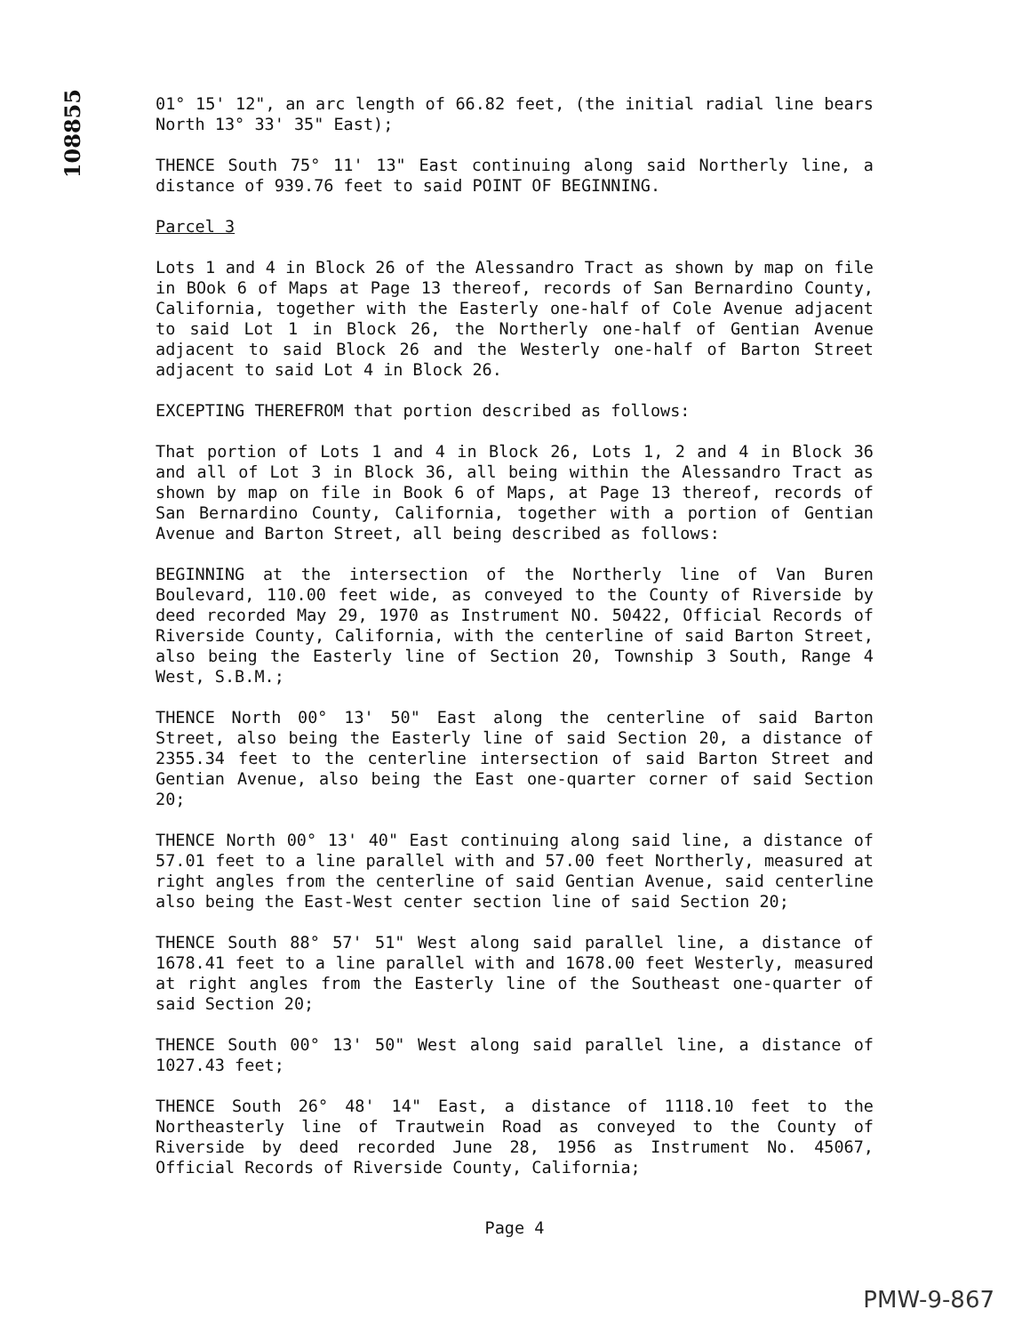108855
01° 15' 12", an arc length of 66.82 feet, (the initial radial line bears North 13° 33' 35" East);
THENCE South 75° 11' 13" East continuing along said Northerly line, a distance of 939.76 feet to said POINT OF BEGINNING.
Parcel 3
Lots 1 and 4 in Block 26 of the Alessandro Tract as shown by map on file in BOok 6 of Maps at Page 13 thereof, records of San Bernardino County, California, together with the Easterly one-half of Cole Avenue adjacent to said Lot 1 in Block 26, the Northerly one-half of Gentian Avenue adjacent to said Block 26 and the Westerly one-half of Barton Street adjacent to said Lot 4 in Block 26.
EXCEPTING THEREFROM that portion described as follows:
That portion of Lots 1 and 4 in Block 26, Lots 1, 2 and 4 in Block 36 and all of Lot 3 in Block 36, all being within the Alessandro Tract as shown by map on file in Book 6 of Maps, at Page 13 thereof, records of San Bernardino County, California, together with a portion of Gentian Avenue and Barton Street, all being described as follows:
BEGINNING at the intersection of the Northerly line of Van Buren Boulevard, 110.00 feet wide, as conveyed to the County of Riverside by deed recorded May 29, 1970 as Instrument NO. 50422, Official Records of Riverside County, California, with the centerline of said Barton Street, also being the Easterly line of Section 20, Township 3 South, Range 4 West, S.B.M.;
THENCE North 00° 13' 50" East along the centerline of said Barton Street, also being the Easterly line of said Section 20, a distance of 2355.34 feet to the centerline intersection of said Barton Street and Gentian Avenue, also being the East one-quarter corner of said Section 20;
THENCE North 00° 13' 40" East continuing along said line, a distance of 57.01 feet to a line parallel with and 57.00 feet Northerly, measured at right angles from the centerline of said Gentian Avenue, said centerline also being the East-West center section line of said Section 20;
THENCE South 88° 57' 51" West along said parallel line, a distance of 1678.41 feet to a line parallel with and 1678.00 feet Westerly, measured at right angles from the Easterly line of the Southeast one-quarter of said Section 20;
THENCE South 00° 13' 50" West along said parallel line, a distance of 1027.43 feet;
THENCE South 26° 48' 14" East, a distance of 1118.10 feet to the Northeasterly line of Trautwein Road as conveyed to the County of Riverside by deed recorded June 28, 1956 as Instrument No. 45067, Official Records of Riverside County, California;
Page 4
PMW-9-867